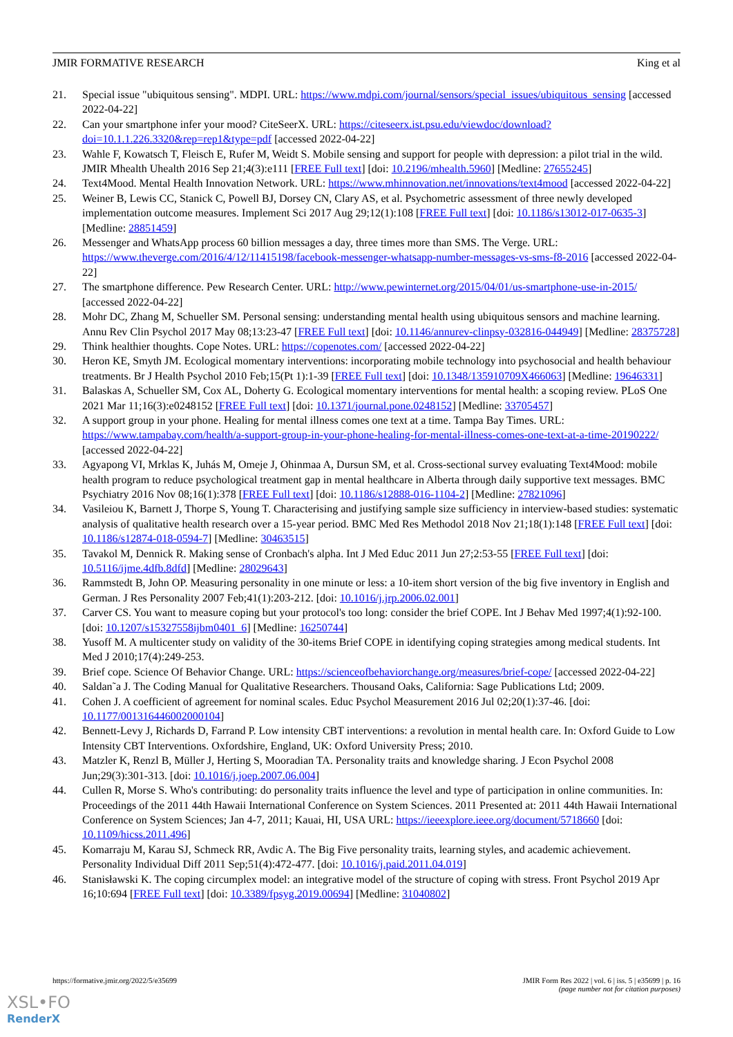JMIR FORMATIVE RESEARCH King et al
21. Special issue "ubiquitous sensing". MDPI. URL: https://www.mdpi.com/journal/sensors/special_issues/ubiquitous_sensing [accessed 2022-04-22]
22. Can your smartphone infer your mood? CiteSeerX. URL: https://citeseerx.ist.psu.edu/viewdoc/download?doi=10.1.1.226.3320&rep=rep1&type=pdf [accessed 2022-04-22]
23. Wahle F, Kowatsch T, Fleisch E, Rufer M, Weidt S. Mobile sensing and support for people with depression: a pilot trial in the wild. JMIR Mhealth Uhealth 2016 Sep 21;4(3):e111 [FREE Full text] [doi: 10.2196/mhealth.5960] [Medline: 27655245]
24. Text4Mood. Mental Health Innovation Network. URL: https://www.mhinnovation.net/innovations/text4mood [accessed 2022-04-22]
25. Weiner B, Lewis CC, Stanick C, Powell BJ, Dorsey CN, Clary AS, et al. Psychometric assessment of three newly developed implementation outcome measures. Implement Sci 2017 Aug 29;12(1):108 [FREE Full text] [doi: 10.1186/s13012-017-0635-3] [Medline: 28851459]
26. Messenger and WhatsApp process 60 billion messages a day, three times more than SMS. The Verge. URL: https://www.theverge.com/2016/4/12/11415198/facebook-messenger-whatsapp-number-messages-vs-sms-f8-2016 [accessed 2022-04-22]
27. The smartphone difference. Pew Research Center. URL: http://www.pewinternet.org/2015/04/01/us-smartphone-use-in-2015/ [accessed 2022-04-22]
28. Mohr DC, Zhang M, Schueller SM. Personal sensing: understanding mental health using ubiquitous sensors and machine learning. Annu Rev Clin Psychol 2017 May 08;13:23-47 [FREE Full text] [doi: 10.1146/annurev-clinpsy-032816-044949] [Medline: 28375728]
29. Think healthier thoughts. Cope Notes. URL: https://copenotes.com/ [accessed 2022-04-22]
30. Heron KE, Smyth JM. Ecological momentary interventions: incorporating mobile technology into psychosocial and health behaviour treatments. Br J Health Psychol 2010 Feb;15(Pt 1):1-39 [FREE Full text] [doi: 10.1348/135910709X466063] [Medline: 19646331]
31. Balaskas A, Schueller SM, Cox AL, Doherty G. Ecological momentary interventions for mental health: a scoping review. PLoS One 2021 Mar 11;16(3):e0248152 [FREE Full text] [doi: 10.1371/journal.pone.0248152] [Medline: 33705457]
32. A support group in your phone. Healing for mental illness comes one text at a time. Tampa Bay Times. URL: https://www.tampabay.com/health/a-support-group-in-your-phone-healing-for-mental-illness-comes-one-text-at-a-time-20190222/ [accessed 2022-04-22]
33. Agyapong VI, Mrklas K, Juhás M, Omeje J, Ohinmaa A, Dursun SM, et al. Cross-sectional survey evaluating Text4Mood: mobile health program to reduce psychological treatment gap in mental healthcare in Alberta through daily supportive text messages. BMC Psychiatry 2016 Nov 08;16(1):378 [FREE Full text] [doi: 10.1186/s12888-016-1104-2] [Medline: 27821096]
34. Vasileiou K, Barnett J, Thorpe S, Young T. Characterising and justifying sample size sufficiency in interview-based studies: systematic analysis of qualitative health research over a 15-year period. BMC Med Res Methodol 2018 Nov 21;18(1):148 [FREE Full text] [doi: 10.1186/s12874-018-0594-7] [Medline: 30463515]
35. Tavakol M, Dennick R. Making sense of Cronbach's alpha. Int J Med Educ 2011 Jun 27;2:53-55 [FREE Full text] [doi: 10.5116/ijme.4dfb.8dfd] [Medline: 28029643]
36. Rammstedt B, John OP. Measuring personality in one minute or less: a 10-item short version of the big five inventory in English and German. J Res Personality 2007 Feb;41(1):203-212. [doi: 10.1016/j.jrp.2006.02.001]
37. Carver CS. You want to measure coping but your protocol's too long: consider the brief COPE. Int J Behav Med 1997;4(1):92-100. [doi: 10.1207/s15327558ijbm0401_6] [Medline: 16250744]
38. Yusoff M. A multicenter study on validity of the 30-items Brief COPE in identifying coping strategies among medical students. Int Med J 2010;17(4):249-253.
39. Brief cope. Science Of Behavior Change. URL: https://scienceofbehaviorchange.org/measures/brief-cope/ [accessed 2022-04-22]
40. Saldan˜a J. The Coding Manual for Qualitative Researchers. Thousand Oaks, California: Sage Publications Ltd; 2009.
41. Cohen J. A coefficient of agreement for nominal scales. Educ Psychol Measurement 2016 Jul 02;20(1):37-46. [doi: 10.1177/001316446002000104]
42. Bennett-Levy J, Richards D, Farrand P. Low intensity CBT interventions: a revolution in mental health care. In: Oxford Guide to Low Intensity CBT Interventions. Oxfordshire, England, UK: Oxford University Press; 2010.
43. Matzler K, Renzl B, Müller J, Herting S, Mooradian TA. Personality traits and knowledge sharing. J Econ Psychol 2008 Jun;29(3):301-313. [doi: 10.1016/j.joep.2007.06.004]
44. Cullen R, Morse S. Who's contributing: do personality traits influence the level and type of participation in online communities. In: Proceedings of the 2011 44th Hawaii International Conference on System Sciences. 2011 Presented at: 2011 44th Hawaii International Conference on System Sciences; Jan 4-7, 2011; Kauai, HI, USA URL: https://ieeexplore.ieee.org/document/5718660 [doi: 10.1109/hicss.2011.496]
45. Komarraju M, Karau SJ, Schmeck RR, Avdic A. The Big Five personality traits, learning styles, and academic achievement. Personality Individual Diff 2011 Sep;51(4):472-477. [doi: 10.1016/j.paid.2011.04.019]
46. Stanisławski K. The coping circumplex model: an integrative model of the structure of coping with stress. Front Psychol 2019 Apr 16;10:694 [FREE Full text] [doi: 10.3389/fpsyg.2019.00694] [Medline: 31040802]
https://formative.jmir.org/2022/5/e35699 JMIR Form Res 2022 | vol. 6 | iss. 5 | e35699 | p. 16
(page number not for citation purposes)
XSL•FO
RenderX